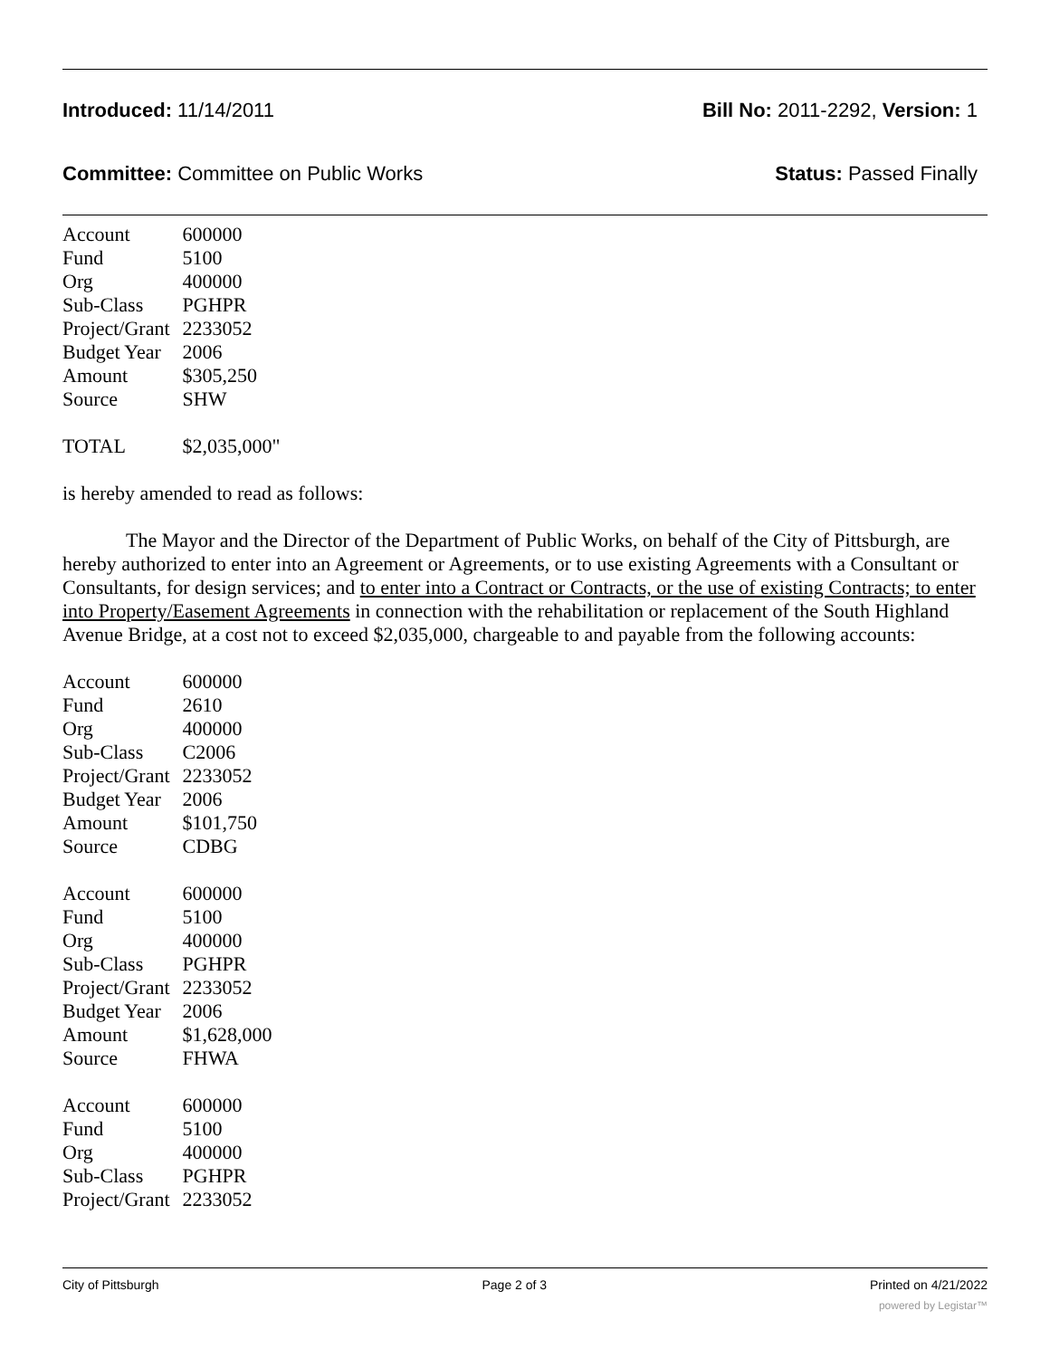Introduced: 11/14/2011 Bill No: 2011-2292, Version: 1
Committee: Committee on Public Works Status: Passed Finally
| Account | 600000 |
| Fund | 5100 |
| Org | 400000 |
| Sub-Class | PGHPR |
| Project/Grant | 2233052 |
| Budget Year | 2006 |
| Amount | $305,250 |
| Source | SHW |
| TOTAL | $2,035,000" |
is hereby amended to read as follows:
The Mayor and the Director of the Department of Public Works, on behalf of the City of Pittsburgh, are hereby authorized to enter into an Agreement or Agreements, or to use existing Agreements with a Consultant or Consultants, for design services; and to enter into a Contract or Contracts, or the use of existing Contracts; to enter into Property/Easement Agreements in connection with the rehabilitation or replacement of the South Highland Avenue Bridge, at a cost not to exceed $2,035,000, chargeable to and payable from the following accounts:
| Account | 600000 |
| Fund | 2610 |
| Org | 400000 |
| Sub-Class | C2006 |
| Project/Grant | 2233052 |
| Budget Year | 2006 |
| Amount | $101,750 |
| Source | CDBG |
| Account | 600000 |
| Fund | 5100 |
| Org | 400000 |
| Sub-Class | PGHPR |
| Project/Grant | 2233052 |
| Budget Year | 2006 |
| Amount | $1,628,000 |
| Source | FHWA |
| Account | 600000 |
| Fund | 5100 |
| Org | 400000 |
| Sub-Class | PGHPR |
| Project/Grant | 2233052 |
City of Pittsburgh Page 2 of 3 Printed on 4/21/2022
powered by Legistar™